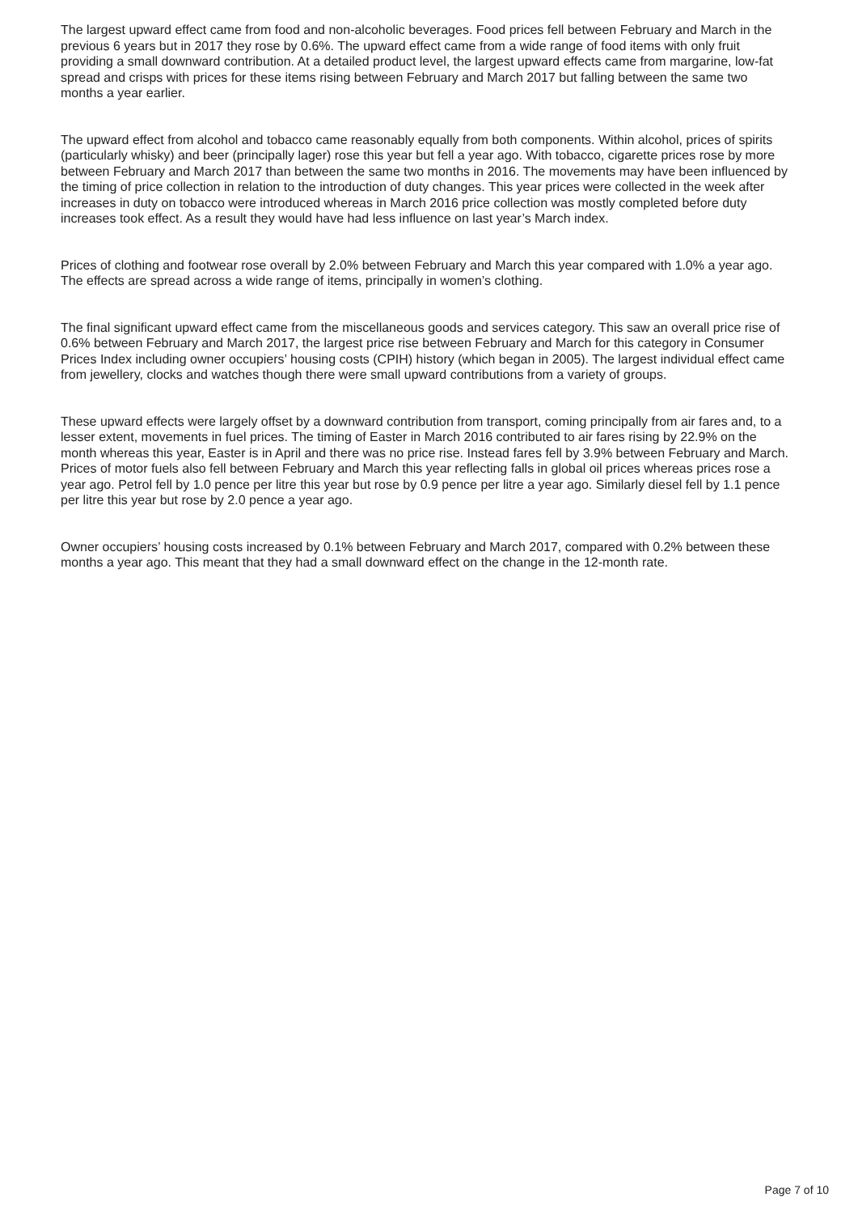The largest upward effect came from food and non-alcoholic beverages. Food prices fell between February and March in the previous 6 years but in 2017 they rose by 0.6%. The upward effect came from a wide range of food items with only fruit providing a small downward contribution. At a detailed product level, the largest upward effects came from margarine, low-fat spread and crisps with prices for these items rising between February and March 2017 but falling between the same two months a year earlier.
The upward effect from alcohol and tobacco came reasonably equally from both components. Within alcohol, prices of spirits (particularly whisky) and beer (principally lager) rose this year but fell a year ago. With tobacco, cigarette prices rose by more between February and March 2017 than between the same two months in 2016. The movements may have been influenced by the timing of price collection in relation to the introduction of duty changes. This year prices were collected in the week after increases in duty on tobacco were introduced whereas in March 2016 price collection was mostly completed before duty increases took effect. As a result they would have had less influence on last year’s March index.
Prices of clothing and footwear rose overall by 2.0% between February and March this year compared with 1.0% a year ago. The effects are spread across a wide range of items, principally in women’s clothing.
The final significant upward effect came from the miscellaneous goods and services category. This saw an overall price rise of 0.6% between February and March 2017, the largest price rise between February and March for this category in Consumer Prices Index including owner occupiers’ housing costs (CPIH) history (which began in 2005). The largest individual effect came from jewellery, clocks and watches though there were small upward contributions from a variety of groups.
These upward effects were largely offset by a downward contribution from transport, coming principally from air fares and, to a lesser extent, movements in fuel prices. The timing of Easter in March 2016 contributed to air fares rising by 22.9% on the month whereas this year, Easter is in April and there was no price rise. Instead fares fell by 3.9% between February and March. Prices of motor fuels also fell between February and March this year reflecting falls in global oil prices whereas prices rose a year ago. Petrol fell by 1.0 pence per litre this year but rose by 0.9 pence per litre a year ago. Similarly diesel fell by 1.1 pence per litre this year but rose by 2.0 pence a year ago.
Owner occupiers’ housing costs increased by 0.1% between February and March 2017, compared with 0.2% between these months a year ago. This meant that they had a small downward effect on the change in the 12-month rate.
Page 7 of 10